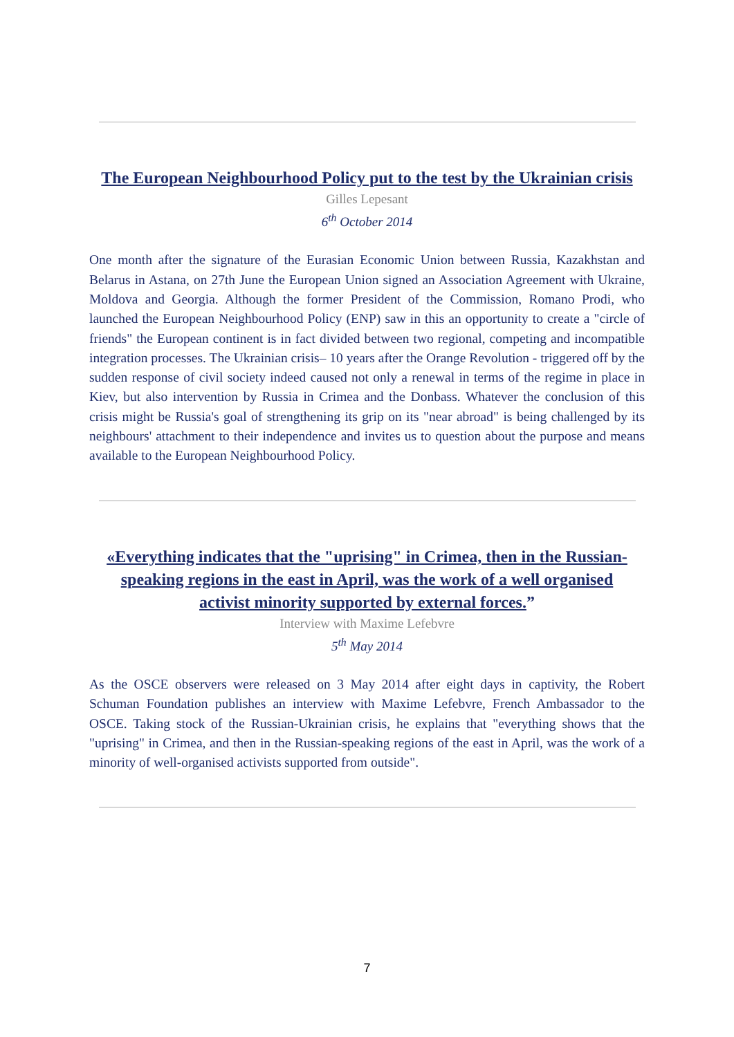The European Neighbourhood Policy put to the test by the Ukrainian crisis
Gilles Lepesant
6<sup>th</sup> October 2014
One month after the signature of the Eurasian Economic Union between Russia, Kazakhstan and Belarus in Astana, on 27th June the European Union signed an Association Agreement with Ukraine, Moldova and Georgia. Although the former President of the Commission, Romano Prodi, who launched the European Neighbourhood Policy (ENP) saw in this an opportunity to create a "circle of friends" the European continent is in fact divided between two regional, competing and incompatible integration processes. The Ukrainian crisis– 10 years after the Orange Revolution - triggered off by the sudden response of civil society indeed caused not only a renewal in terms of the regime in place in Kiev, but also intervention by Russia in Crimea and the Donbass. Whatever the conclusion of this crisis might be Russia's goal of strengthening its grip on its "near abroad" is being challenged by its neighbours' attachment to their independence and invites us to question about the purpose and means available to the European Neighbourhood Policy.
«Everything indicates that the "uprising" in Crimea, then in the Russian-
speaking regions in the east in April, was the work of a well organised
activist minority supported by external forces.”
Interview with Maxime Lefebvre
5<sup>th</sup> May 2014
As the OSCE observers were released on 3 May 2014 after eight days in captivity, the Robert Schuman Foundation publishes an interview with Maxime Lefebvre, French Ambassador to the OSCE. Taking stock of the Russian-Ukrainian crisis, he explains that "everything shows that the "uprising" in Crimea, and then in the Russian-speaking regions of the east in April, was the work of a minority of well-organised activists supported from outside".
7